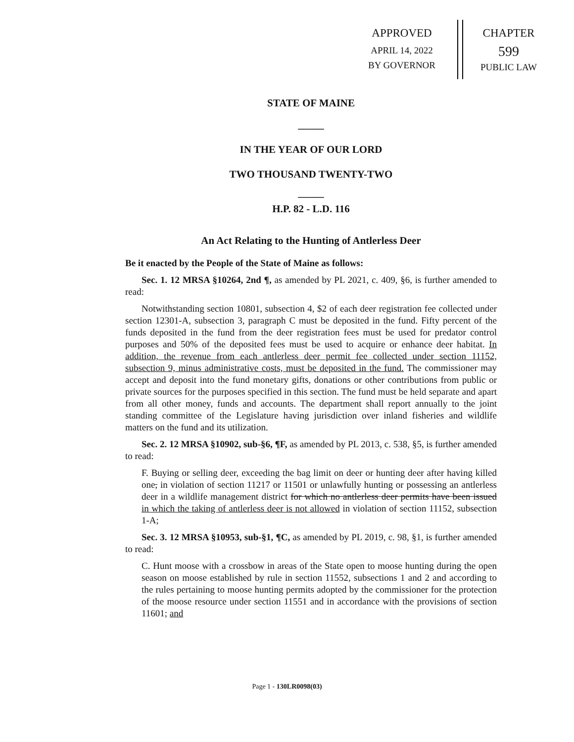APPROVED
APRIL 14, 2022
BY GOVERNOR
CHAPTER
599
PUBLIC LAW
STATE OF MAINE
_____
IN THE YEAR OF OUR LORD
TWO THOUSAND TWENTY-TWO
_____
H.P. 82 - L.D. 116
An Act Relating to the Hunting of Antlerless Deer
Be it enacted by the People of the State of Maine as follows:
Sec. 1. 12 MRSA §10264, 2nd ¶, as amended by PL 2021, c. 409, §6, is further amended to read:
Notwithstanding section 10801, subsection 4, $2 of each deer registration fee collected under section 12301-A, subsection 3, paragraph C must be deposited in the fund. Fifty percent of the funds deposited in the fund from the deer registration fees must be used for predator control purposes and 50% of the deposited fees must be used to acquire or enhance deer habitat. In addition, the revenue from each antlerless deer permit fee collected under section 11152, subsection 9, minus administrative costs, must be deposited in the fund. The commissioner may accept and deposit into the fund monetary gifts, donations or other contributions from public or private sources for the purposes specified in this section. The fund must be held separate and apart from all other money, funds and accounts. The department shall report annually to the joint standing committee of the Legislature having jurisdiction over inland fisheries and wildlife matters on the fund and its utilization.
Sec. 2. 12 MRSA §10902, sub-§6, ¶F, as amended by PL 2013, c. 538, §5, is further amended to read:
F. Buying or selling deer, exceeding the bag limit on deer or hunting deer after having killed one, in violation of section 11217 or 11501 or unlawfully hunting or possessing an antlerless deer in a wildlife management district for which no antlerless deer permits have been issued in which the taking of antlerless deer is not allowed in violation of section 11152, subsection 1-A;
Sec. 3. 12 MRSA §10953, sub-§1, ¶C, as amended by PL 2019, c. 98, §1, is further amended to read:
C. Hunt moose with a crossbow in areas of the State open to moose hunting during the open season on moose established by rule in section 11552, subsections 1 and 2 and according to the rules pertaining to moose hunting permits adopted by the commissioner for the protection of the moose resource under section 11551 and in accordance with the provisions of section 11601; and
Page 1 - 130LR0098(03)